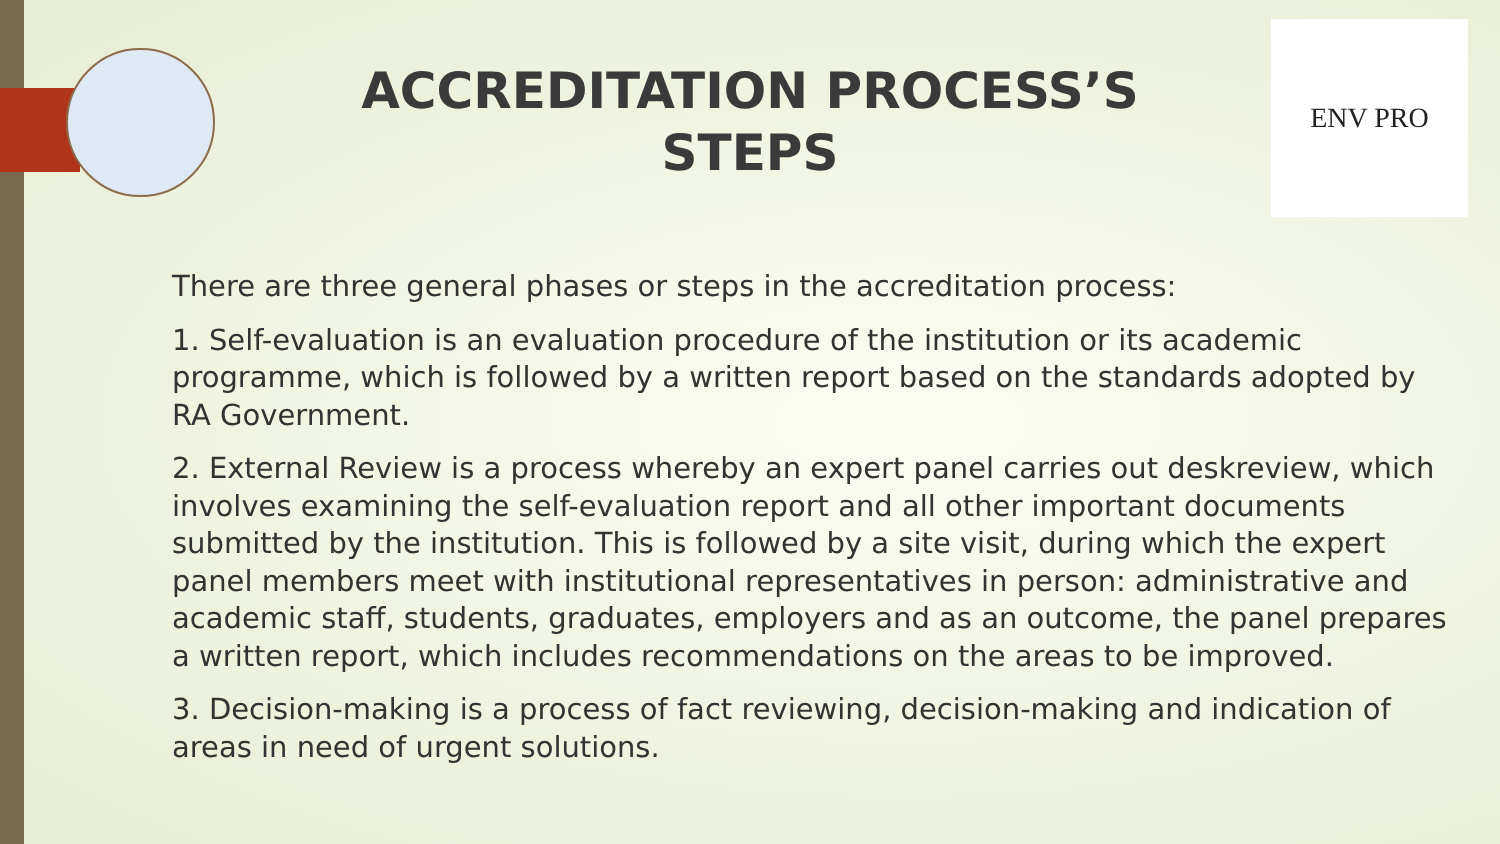ENV PRO
ACCREDITATION PROCESS’S
STEPS
There are three general phases or steps in the accreditation process:
1. Self-evaluation is an evaluation procedure of the institution or its academic programme, which is followed by a written report based on the standards adopted by RA Government.
2. External Review is a process whereby an expert panel carries out deskreview, which involves examining the self-evaluation report and all other important documents submitted by the institution. This is followed by a site visit, during which the expert panel members meet with institutional representatives in person: administrative and academic staff, students, graduates, employers and as an outcome, the panel prepares a written report, which includes recommendations on the areas to be improved.
3. Decision-making is a process of fact reviewing, decision-making and indication of areas in need of urgent solutions.